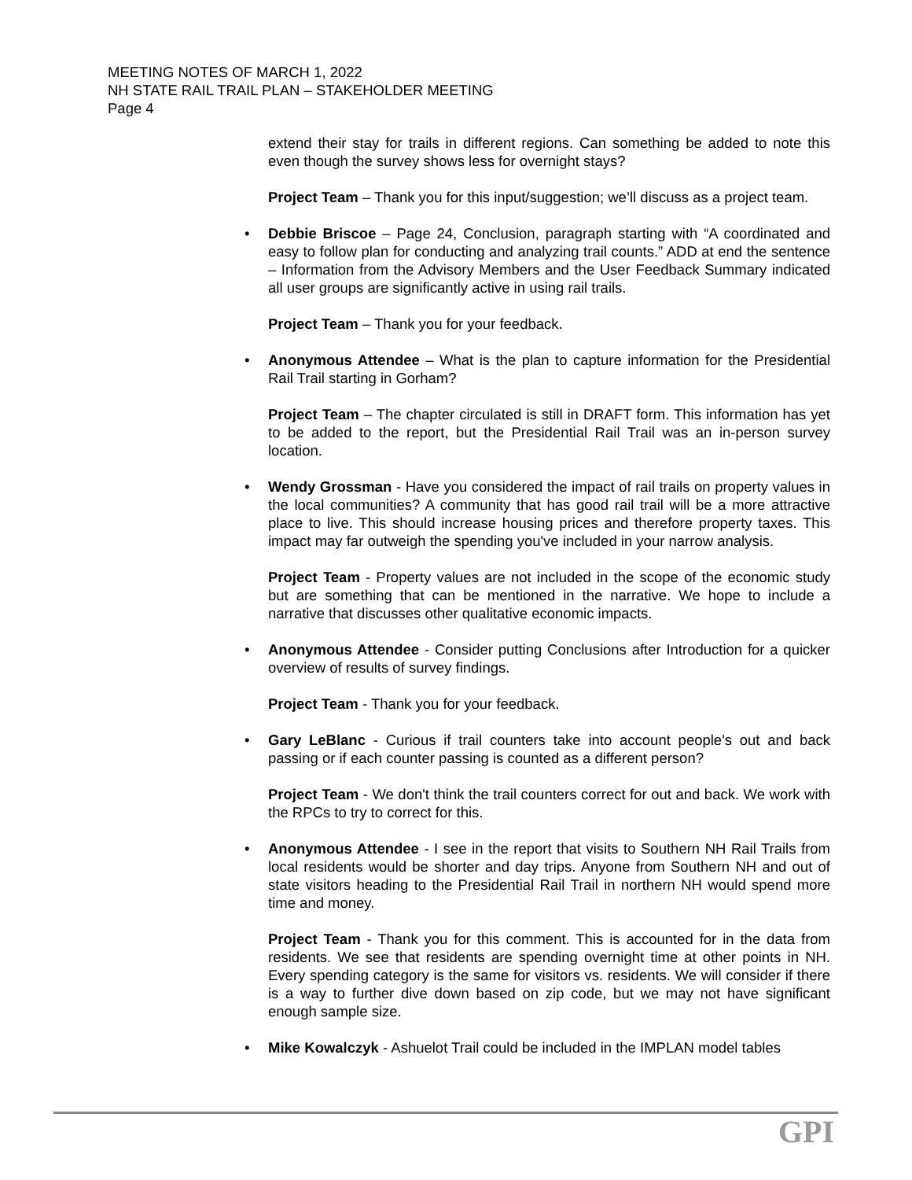MEETING NOTES OF MARCH 1, 2022
NH STATE RAIL TRAIL PLAN – STAKEHOLDER MEETING
Page 4
extend their stay for trails in different regions. Can something be added to note this even though the survey shows less for overnight stays?
Project Team – Thank you for this input/suggestion; we’ll discuss as a project team.
• Debbie Briscoe – Page 24, Conclusion, paragraph starting with “A coordinated and easy to follow plan for conducting and analyzing trail counts.” ADD at end the sentence – Information from the Advisory Members and the User Feedback Summary indicated all user groups are significantly active in using rail trails.
Project Team – Thank you for your feedback.
• Anonymous Attendee – What is the plan to capture information for the Presidential Rail Trail starting in Gorham?
Project Team – The chapter circulated is still in DRAFT form. This information has yet to be added to the report, but the Presidential Rail Trail was an in-person survey location.
• Wendy Grossman - Have you considered the impact of rail trails on property values in the local communities? A community that has good rail trail will be a more attractive place to live. This should increase housing prices and therefore property taxes. This impact may far outweigh the spending you've included in your narrow analysis.
Project Team - Property values are not included in the scope of the economic study but are something that can be mentioned in the narrative. We hope to include a narrative that discusses other qualitative economic impacts.
• Anonymous Attendee - Consider putting Conclusions after Introduction for a quicker overview of results of survey findings.
Project Team - Thank you for your feedback.
• Gary LeBlanc - Curious if trail counters take into account people's out and back passing or if each counter passing is counted as a different person?
Project Team - We don't think the trail counters correct for out and back. We work with the RPCs to try to correct for this.
• Anonymous Attendee - I see in the report that visits to Southern NH Rail Trails from local residents would be shorter and day trips. Anyone from Southern NH and out of state visitors heading to the Presidential Rail Trail in northern NH would spend more time and money.
Project Team - Thank you for this comment. This is accounted for in the data from residents. We see that residents are spending overnight time at other points in NH. Every spending category is the same for visitors vs. residents. We will consider if there is a way to further dive down based on zip code, but we may not have significant enough sample size.
• Mike Kowalczyk - Ashuelot Trail could be included in the IMPLAN model tables
GPI